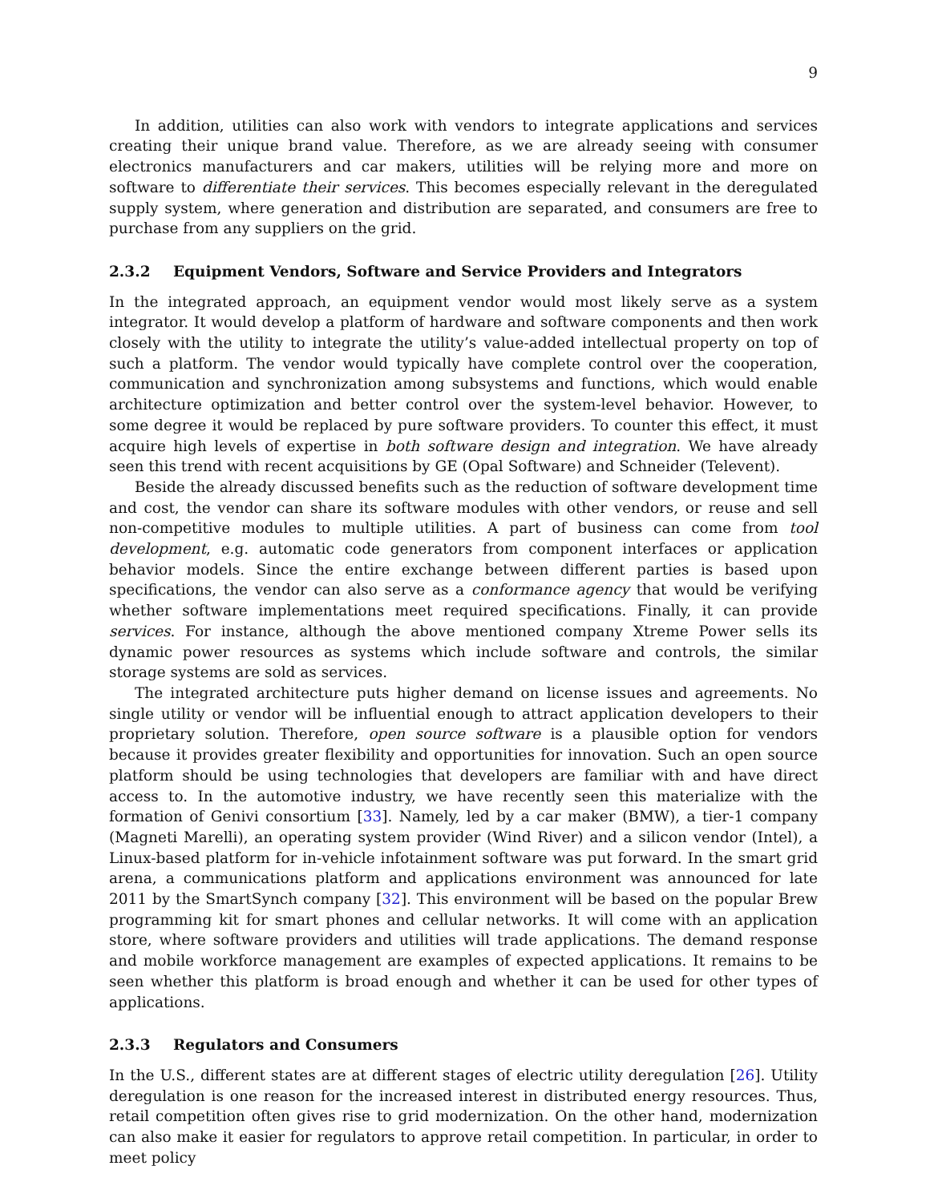9
In addition, utilities can also work with vendors to integrate applications and services creating their unique brand value. Therefore, as we are already seeing with consumer electronics manufacturers and car makers, utilities will be relying more and more on software to differentiate their services. This becomes especially relevant in the deregulated supply system, where generation and distribution are separated, and consumers are free to purchase from any suppliers on the grid.
2.3.2 Equipment Vendors, Software and Service Providers and Integrators
In the integrated approach, an equipment vendor would most likely serve as a system integrator. It would develop a platform of hardware and software components and then work closely with the utility to integrate the utility’s value-added intellectual property on top of such a platform. The vendor would typically have complete control over the cooperation, communication and synchronization among subsystems and functions, which would enable architecture optimization and better control over the system-level behavior. However, to some degree it would be replaced by pure software providers. To counter this effect, it must acquire high levels of expertise in both software design and integration. We have already seen this trend with recent acquisitions by GE (Opal Software) and Schneider (Televent).
Beside the already discussed benefits such as the reduction of software development time and cost, the vendor can share its software modules with other vendors, or reuse and sell non-competitive modules to multiple utilities. A part of business can come from tool development, e.g. automatic code generators from component interfaces or application behavior models. Since the entire exchange between different parties is based upon specifications, the vendor can also serve as a conformance agency that would be verifying whether software implementations meet required specifications. Finally, it can provide services. For instance, although the above mentioned company Xtreme Power sells its dynamic power resources as systems which include software and controls, the similar storage systems are sold as services.
The integrated architecture puts higher demand on license issues and agreements. No single utility or vendor will be influential enough to attract application developers to their proprietary solution. Therefore, open source software is a plausible option for vendors because it provides greater flexibility and opportunities for innovation. Such an open source platform should be using technologies that developers are familiar with and have direct access to. In the automotive industry, we have recently seen this materialize with the formation of Genivi consortium [33]. Namely, led by a car maker (BMW), a tier-1 company (Magneti Marelli), an operating system provider (Wind River) and a silicon vendor (Intel), a Linux-based platform for in-vehicle infotainment software was put forward. In the smart grid arena, a communications platform and applications environment was announced for late 2011 by the SmartSynch company [32]. This environment will be based on the popular Brew programming kit for smart phones and cellular networks. It will come with an application store, where software providers and utilities will trade applications. The demand response and mobile workforce management are examples of expected applications. It remains to be seen whether this platform is broad enough and whether it can be used for other types of applications.
2.3.3 Regulators and Consumers
In the U.S., different states are at different stages of electric utility deregulation [26]. Utility deregulation is one reason for the increased interest in distributed energy resources. Thus, retail competition often gives rise to grid modernization. On the other hand, modernization can also make it easier for regulators to approve retail competition. In particular, in order to meet policy